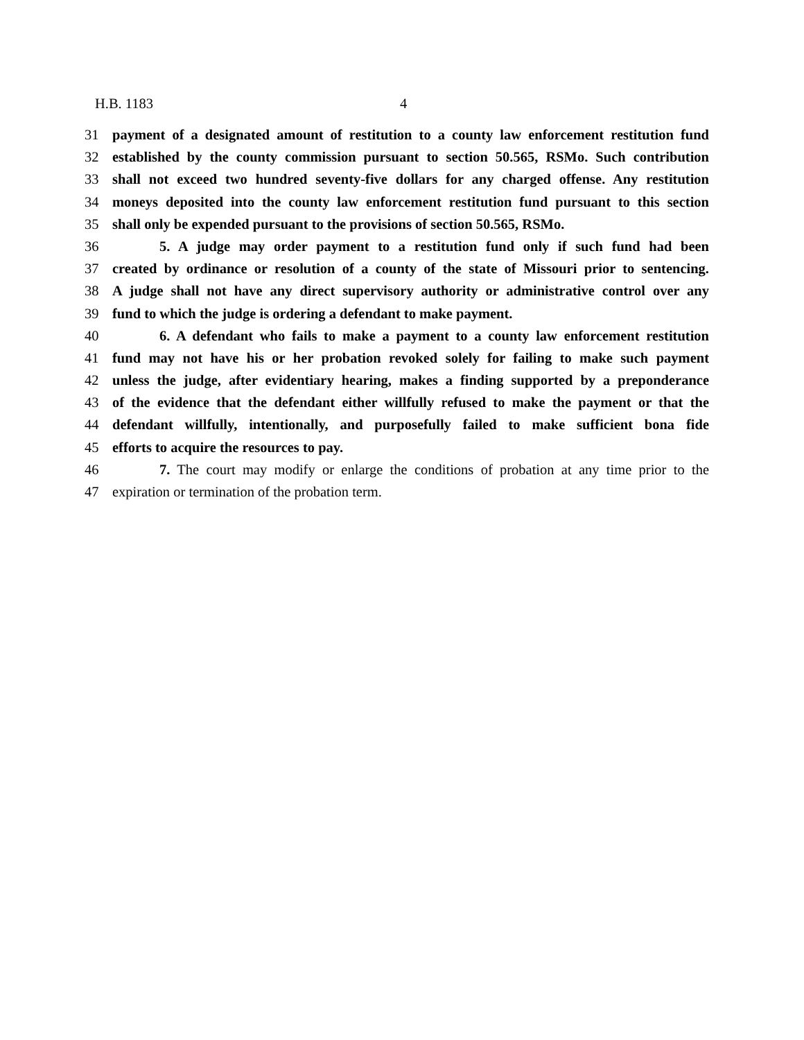H.B. 1183 4
31 payment of a designated amount of restitution to a county law enforcement restitution fund
32 established by the county commission pursuant to section 50.565, RSMo. Such contribution
33 shall not exceed two hundred seventy-five dollars for any charged offense. Any restitution
34 moneys deposited into the county law enforcement restitution fund pursuant to this section
35 shall only be expended pursuant to the provisions of section 50.565, RSMo.
36 5. A judge may order payment to a restitution fund only if such fund had been
37 created by ordinance or resolution of a county of the state of Missouri prior to sentencing.
38 A judge shall not have any direct supervisory authority or administrative control over any
39 fund to which the judge is ordering a defendant to make payment.
40 6. A defendant who fails to make a payment to a county law enforcement restitution
41 fund may not have his or her probation revoked solely for failing to make such payment
42 unless the judge, after evidentiary hearing, makes a finding supported by a preponderance
43 of the evidence that the defendant either willfully refused to make the payment or that the
44 defendant willfully, intentionally, and purposefully failed to make sufficient bona fide
45 efforts to acquire the resources to pay.
46 7. The court may modify or enlarge the conditions of probation at any time prior to the
47 expiration or termination of the probation term.